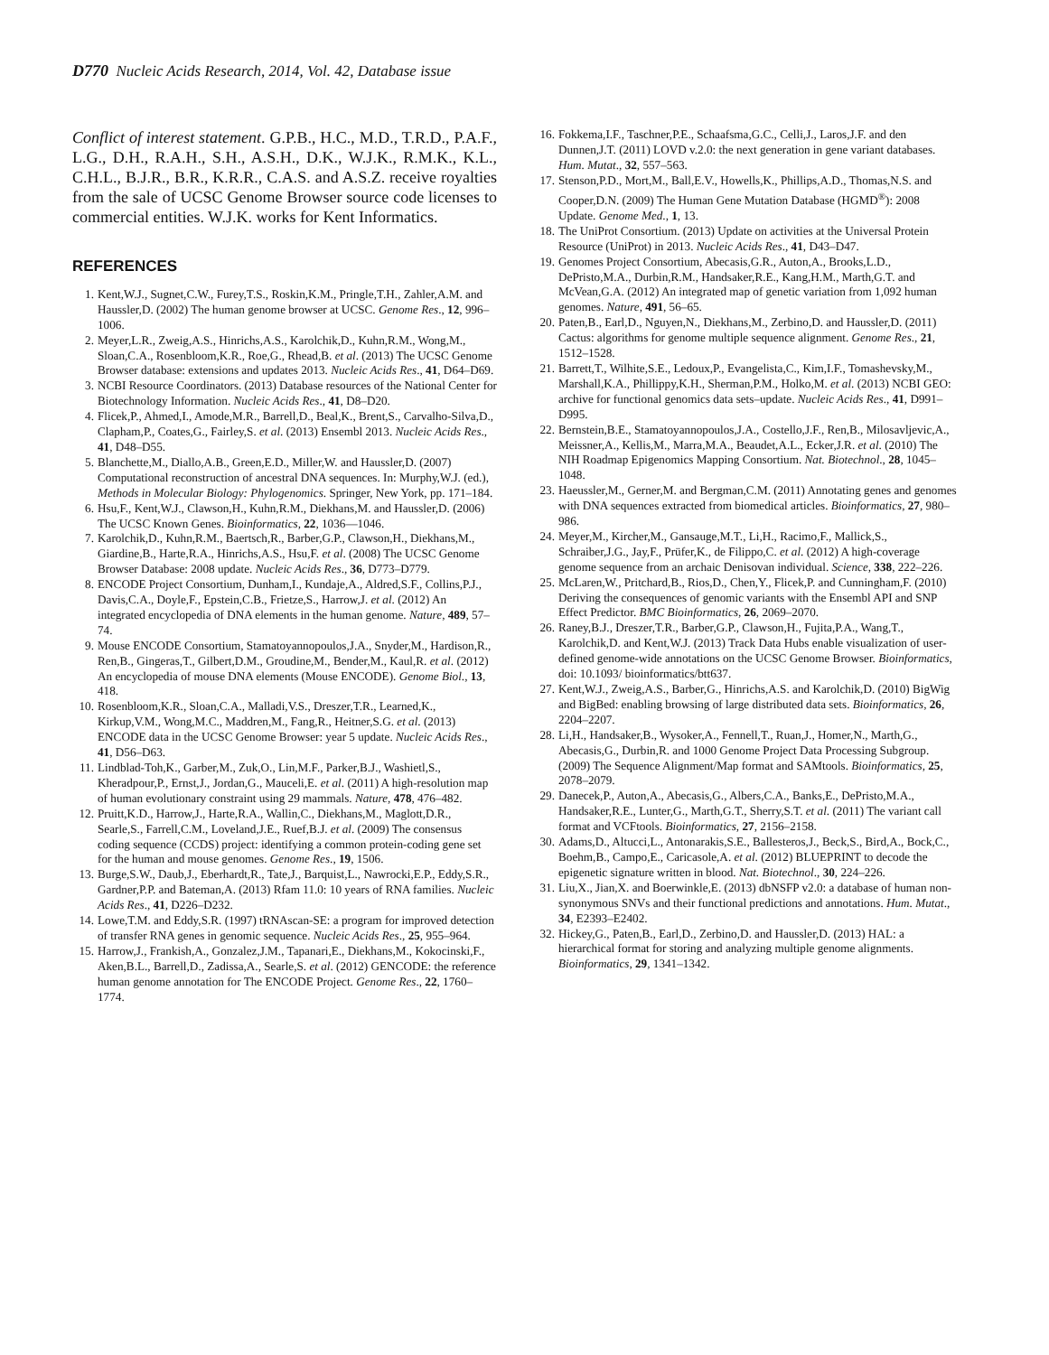D770 Nucleic Acids Research, 2014, Vol. 42, Database issue
Conflict of interest statement. G.P.B., H.C., M.D., T.R.D., P.A.F., L.G., D.H., R.A.H., S.H., A.S.H., D.K., W.J.K., R.M.K., K.L., C.H.L., B.J.R., B.R., K.R.R., C.A.S. and A.S.Z. receive royalties from the sale of UCSC Genome Browser source code licenses to commercial entities. W.J.K. works for Kent Informatics.
REFERENCES
1. Kent,W.J., Sugnet,C.W., Furey,T.S., Roskin,K.M., Pringle,T.H., Zahler,A.M. and Haussler,D. (2002) The human genome browser at UCSC. Genome Res., 12, 996–1006.
2. Meyer,L.R., Zweig,A.S., Hinrichs,A.S., Karolchik,D., Kuhn,R.M., Wong,M., Sloan,C.A., Rosenbloom,K.R., Roe,G., Rhead,B. et al. (2013) The UCSC Genome Browser database: extensions and updates 2013. Nucleic Acids Res., 41, D64–D69.
3. NCBI Resource Coordinators. (2013) Database resources of the National Center for Biotechnology Information. Nucleic Acids Res., 41, D8–D20.
4. Flicek,P., Ahmed,I., Amode,M.R., Barrell,D., Beal,K., Brent,S., Carvalho-Silva,D., Clapham,P., Coates,G., Fairley,S. et al. (2013) Ensembl 2013. Nucleic Acids Res., 41, D48–D55.
5. Blanchette,M., Diallo,A.B., Green,E.D., Miller,W. and Haussler,D. (2007) Computational reconstruction of ancestral DNA sequences. In: Murphy,W.J. (ed.), Methods in Molecular Biology: Phylogenomics. Springer, New York, pp. 171–184.
6. Hsu,F., Kent,W.J., Clawson,H., Kuhn,R.M., Diekhans,M. and Haussler,D. (2006) The UCSC Known Genes. Bioinformatics, 22, 1036—1046.
7. Karolchik,D., Kuhn,R.M., Baertsch,R., Barber,G.P., Clawson,H., Diekhans,M., Giardine,B., Harte,R.A., Hinrichs,A.S., Hsu,F. et al. (2008) The UCSC Genome Browser Database: 2008 update. Nucleic Acids Res., 36, D773–D779.
8. ENCODE Project Consortium, Dunham,I., Kundaje,A., Aldred,S.F., Collins,P.J., Davis,C.A., Doyle,F., Epstein,C.B., Frietze,S., Harrow,J. et al. (2012) An integrated encyclopedia of DNA elements in the human genome. Nature, 489, 57–74.
9. Mouse ENCODE Consortium, Stamatoyannopoulos,J.A., Snyder,M., Hardison,R., Ren,B., Gingeras,T., Gilbert,D.M., Groudine,M., Bender,M., Kaul,R. et al. (2012) An encyclopedia of mouse DNA elements (Mouse ENCODE). Genome Biol., 13, 418.
10. Rosenbloom,K.R., Sloan,C.A., Malladi,V.S., Dreszer,T.R., Learned,K., Kirkup,V.M., Wong,M.C., Maddren,M., Fang,R., Heitner,S.G. et al. (2013) ENCODE data in the UCSC Genome Browser: year 5 update. Nucleic Acids Res., 41, D56–D63.
11. Lindblad-Toh,K., Garber,M., Zuk,O., Lin,M.F., Parker,B.J., Washietl,S., Kheradpour,P., Ernst,J., Jordan,G., Mauceli,E. et al. (2011) A high-resolution map of human evolutionary constraint using 29 mammals. Nature, 478, 476–482.
12. Pruitt,K.D., Harrow,J., Harte,R.A., Wallin,C., Diekhans,M., Maglott,D.R., Searle,S., Farrell,C.M., Loveland,J.E., Ruef,B.J. et al. (2009) The consensus coding sequence (CCDS) project: identifying a common protein-coding gene set for the human and mouse genomes. Genome Res., 19, 1506.
13. Burge,S.W., Daub,J., Eberhardt,R., Tate,J., Barquist,L., Nawrocki,E.P., Eddy,S.R., Gardner,P.P. and Bateman,A. (2013) Rfam 11.0: 10 years of RNA families. Nucleic Acids Res., 41, D226–D232.
14. Lowe,T.M. and Eddy,S.R. (1997) tRNAscan-SE: a program for improved detection of transfer RNA genes in genomic sequence. Nucleic Acids Res., 25, 955–964.
15. Harrow,J., Frankish,A., Gonzalez,J.M., Tapanari,E., Diekhans,M., Kokocinski,F., Aken,B.L., Barrell,D., Zadissa,A., Searle,S. et al. (2012) GENCODE: the reference human genome annotation for The ENCODE Project. Genome Res., 22, 1760–1774.
16. Fokkema,I.F., Taschner,P.E., Schaafsma,G.C., Celli,J., Laros,J.F. and den Dunnen,J.T. (2011) LOVD v.2.0: the next generation in gene variant databases. Hum. Mutat., 32, 557–563.
17. Stenson,P.D., Mort,M., Ball,E.V., Howells,K., Phillips,A.D., Thomas,N.S. and Cooper,D.N. (2009) The Human Gene Mutation Database (HGMD<sup>®</sup>): 2008 Update. Genome Med., 1, 13.
18. The UniProt Consortium. (2013) Update on activities at the Universal Protein Resource (UniProt) in 2013. Nucleic Acids Res., 41, D43–D47.
19. Genomes Project Consortium, Abecasis,G.R., Auton,A., Brooks,L.D., DePristo,M.A., Durbin,R.M., Handsaker,R.E., Kang,H.M., Marth,G.T. and McVean,G.A. (2012) An integrated map of genetic variation from 1,092 human genomes. Nature, 491, 56–65.
20. Paten,B., Earl,D., Nguyen,N., Diekhans,M., Zerbino,D. and Haussler,D. (2011) Cactus: algorithms for genome multiple sequence alignment. Genome Res., 21, 1512–1528.
21. Barrett,T., Wilhite,S.E., Ledoux,P., Evangelista,C., Kim,I.F., Tomashevsky,M., Marshall,K.A., Phillippy,K.H., Sherman,P.M., Holko,M. et al. (2013) NCBI GEO: archive for functional genomics data sets–update. Nucleic Acids Res., 41, D991–D995.
22. Bernstein,B.E., Stamatoyannopoulos,J.A., Costello,J.F., Ren,B., Milosavljevic,A., Meissner,A., Kellis,M., Marra,M.A., Beaudet,A.L., Ecker,J.R. et al. (2010) The NIH Roadmap Epigenomics Mapping Consortium. Nat. Biotechnol., 28, 1045–1048.
23. Haeussler,M., Gerner,M. and Bergman,C.M. (2011) Annotating genes and genomes with DNA sequences extracted from biomedical articles. Bioinformatics, 27, 980–986.
24. Meyer,M., Kircher,M., Gansauge,M.T., Li,H., Racimo,F., Mallick,S., Schraiber,J.G., Jay,F., Prüfer,K., de Filippo,C. et al. (2012) A high-coverage genome sequence from an archaic Denisovan individual. Science, 338, 222–226.
25. McLaren,W., Pritchard,B., Rios,D., Chen,Y., Flicek,P. and Cunningham,F. (2010) Deriving the consequences of genomic variants with the Ensembl API and SNP Effect Predictor. BMC Bioinformatics, 26, 2069–2070.
26. Raney,B.J., Dreszer,T.R., Barber,G.P., Clawson,H., Fujita,P.A., Wang,T., Karolchik,D. and Kent,W.J. (2013) Track Data Hubs enable visualization of user-defined genome-wide annotations on the UCSC Genome Browser. Bioinformatics, doi: 10.1093/ bioinformatics/btt637.
27. Kent,W.J., Zweig,A.S., Barber,G., Hinrichs,A.S. and Karolchik,D. (2010) BigWig and BigBed: enabling browsing of large distributed data sets. Bioinformatics, 26, 2204–2207.
28. Li,H., Handsaker,B., Wysoker,A., Fennell,T., Ruan,J., Homer,N., Marth,G., Abecasis,G., Durbin,R. and 1000 Genome Project Data Processing Subgroup. (2009) The Sequence Alignment/Map format and SAMtools. Bioinformatics, 25, 2078–2079.
29. Danecek,P., Auton,A., Abecasis,G., Albers,C.A., Banks,E., DePristo,M.A., Handsaker,R.E., Lunter,G., Marth,G.T., Sherry,S.T. et al. (2011) The variant call format and VCFtools. Bioinformatics, 27, 2156–2158.
30. Adams,D., Altucci,L., Antonarakis,S.E., Ballesteros,J., Beck,S., Bird,A., Bock,C., Boehm,B., Campo,E., Caricasole,A. et al. (2012) BLUEPRINT to decode the epigenetic signature written in blood. Nat. Biotechnol., 30, 224–226.
31. Liu,X., Jian,X. and Boerwinkle,E. (2013) dbNSFP v2.0: a database of human non-synonymous SNVs and their functional predictions and annotations. Hum. Mutat., 34, E2393–E2402.
32. Hickey,G., Paten,B., Earl,D., Zerbino,D. and Haussler,D. (2013) HAL: a hierarchical format for storing and analyzing multiple genome alignments. Bioinformatics, 29, 1341–1342.